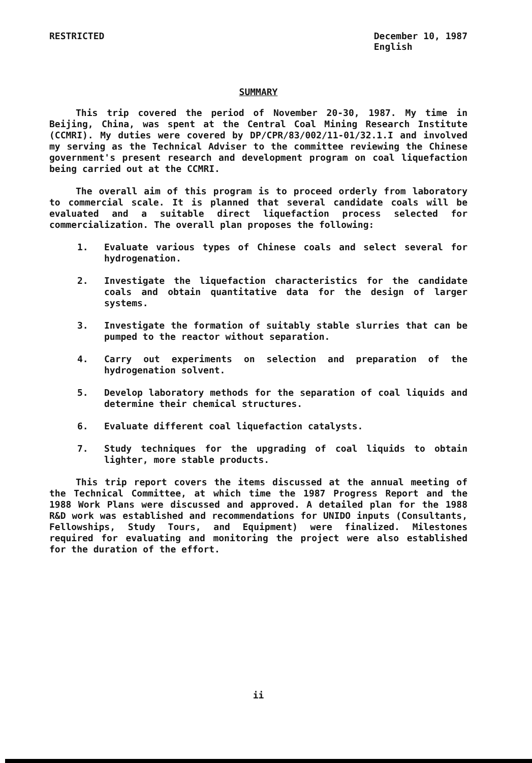RESTRICTED December 10, 1987
English
SUMMARY
This trip covered the period of November 20-30, 1987. My time in Beijing, China, was spent at the Central Coal Mining Research Institute (CCMRI). My duties were covered by DP/CPR/83/002/11-01/32.1.I and involved my serving as the Technical Adviser to the committee reviewing the Chinese government's present research and development program on coal liquefaction being carried out at the CCMRI.
The overall aim of this program is to proceed orderly from laboratory to commercial scale. It is planned that several candidate coals will be evaluated and a suitable direct liquefaction process selected for commercialization. The overall plan proposes the following:
1. Evaluate various types of Chinese coals and select several for hydrogenation.
2. Investigate the liquefaction characteristics for the candidate coals and obtain quantitative data for the design of larger systems.
3. Investigate the formation of suitably stable slurries that can be pumped to the reactor without separation.
4. Carry out experiments on selection and preparation of the hydrogenation solvent.
5. Develop laboratory methods for the separation of coal liquids and determine their chemical structures.
6. Evaluate different coal liquefaction catalysts.
7. Study techniques for the upgrading of coal liquids to obtain lighter, more stable products.
This trip report covers the items discussed at the annual meeting of the Technical Committee, at which time the 1987 Progress Report and the 1988 Work Plans were discussed and approved. A detailed plan for the 1988 R&D work was established and recommendations for UNIDO inputs (Consultants, Fellowships, Study Tours, and Equipment) were finalized. Milestones required for evaluating and monitoring the project were also established for the duration of the effort.
ii